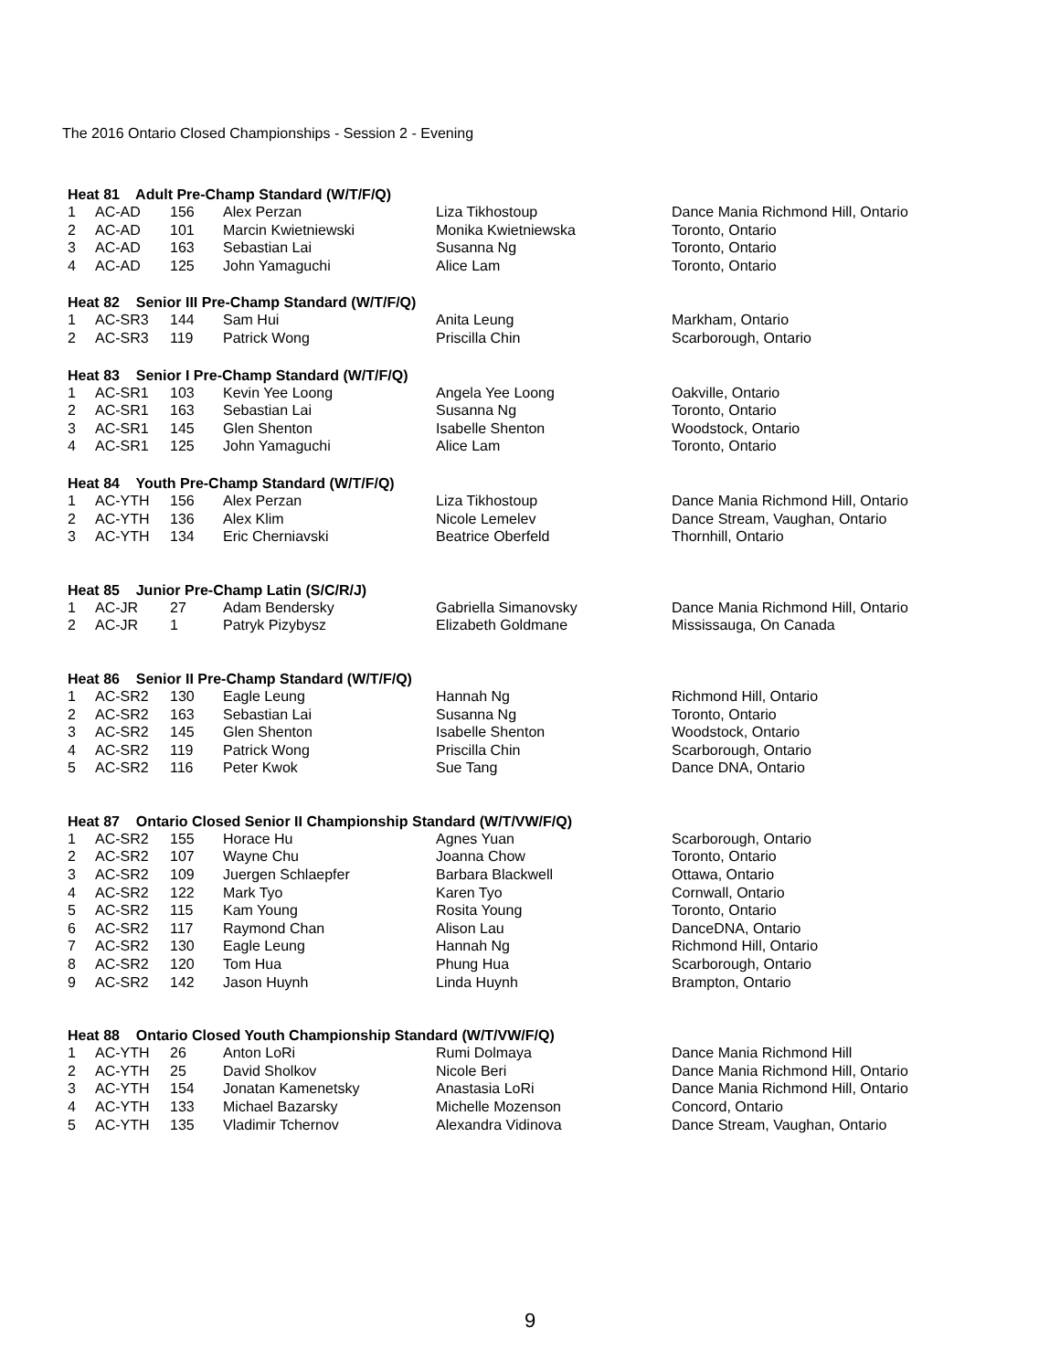The 2016 Ontario Closed Championships - Session 2 - Evening
| Heat 81 Adult Pre-Champ Standard (W/T/F/Q) | | | | | |
| --- | --- | --- | --- | --- | --- |
| 1 | AC-AD | 156 | Alex Perzan | Liza Tikhostoup | Dance Mania Richmond Hill, Ontario |
| 2 | AC-AD | 101 | Marcin Kwietniewski | Monika Kwietniewska | Toronto, Ontario |
| 3 | AC-AD | 163 | Sebastian Lai | Susanna Ng | Toronto, Ontario |
| 4 | AC-AD | 125 | John Yamaguchi | Alice Lam | Toronto, Ontario |
| Heat 82 Senior III Pre-Champ Standard (W/T/F/Q) | | | | | |
| --- | --- | --- | --- | --- | --- |
| 1 | AC-SR3 | 144 | Sam Hui | Anita Leung | Markham, Ontario |
| 2 | AC-SR3 | 119 | Patrick Wong | Priscilla Chin | Scarborough, Ontario |
| Heat 83 Senior I Pre-Champ Standard (W/T/F/Q) | | | | | |
| --- | --- | --- | --- | --- | --- |
| 1 | AC-SR1 | 103 | Kevin Yee Loong | Angela Yee Loong | Oakville, Ontario |
| 2 | AC-SR1 | 163 | Sebastian Lai | Susanna Ng | Toronto, Ontario |
| 3 | AC-SR1 | 145 | Glen Shenton | Isabelle Shenton | Woodstock, Ontario |
| 4 | AC-SR1 | 125 | John Yamaguchi | Alice Lam | Toronto, Ontario |
| Heat 84 Youth Pre-Champ Standard (W/T/F/Q) | | | | | |
| --- | --- | --- | --- | --- | --- |
| 1 | AC-YTH | 156 | Alex Perzan | Liza Tikhostoup | Dance Mania Richmond Hill, Ontario |
| 2 | AC-YTH | 136 | Alex Klim | Nicole Lemelev | Dance Stream, Vaughan, Ontario |
| 3 | AC-YTH | 134 | Eric Cherniavski | Beatrice Oberfeld | Thornhill, Ontario |
| Heat 85 Junior Pre-Champ Latin (S/C/R/J) | | | | | |
| --- | --- | --- | --- | --- | --- |
| 1 | AC-JR | 27 | Adam Bendersky | Gabriella Simanovsky | Dance Mania Richmond Hill, Ontario |
| 2 | AC-JR | 1 | Patryk Pizybysz | Elizabeth Goldmane | Mississauga, On Canada |
| Heat 86 Senior II Pre-Champ Standard (W/T/F/Q) | | | | | |
| --- | --- | --- | --- | --- | --- |
| 1 | AC-SR2 | 130 | Eagle Leung | Hannah Ng | Richmond Hill, Ontario |
| 2 | AC-SR2 | 163 | Sebastian Lai | Susanna Ng | Toronto, Ontario |
| 3 | AC-SR2 | 145 | Glen Shenton | Isabelle Shenton | Woodstock, Ontario |
| 4 | AC-SR2 | 119 | Patrick Wong | Priscilla Chin | Scarborough, Ontario |
| 5 | AC-SR2 | 116 | Peter Kwok | Sue Tang | Dance DNA, Ontario |
| Heat 87 Ontario Closed Senior II Championship Standard (W/T/VW/F/Q) | | | | | |
| --- | --- | --- | --- | --- | --- |
| 1 | AC-SR2 | 155 | Horace Hu | Agnes Yuan | Scarborough, Ontario |
| 2 | AC-SR2 | 107 | Wayne Chu | Joanna Chow | Toronto, Ontario |
| 3 | AC-SR2 | 109 | Juergen Schlaepfer | Barbara Blackwell | Ottawa, Ontario |
| 4 | AC-SR2 | 122 | Mark Tyo | Karen Tyo | Cornwall, Ontario |
| 5 | AC-SR2 | 115 | Kam Young | Rosita Young | Toronto, Ontario |
| 6 | AC-SR2 | 117 | Raymond Chan | Alison Lau | DanceDNA, Ontario |
| 7 | AC-SR2 | 130 | Eagle Leung | Hannah Ng | Richmond Hill, Ontario |
| 8 | AC-SR2 | 120 | Tom Hua | Phung Hua | Scarborough, Ontario |
| 9 | AC-SR2 | 142 | Jason Huynh | Linda Huynh | Brampton, Ontario |
| Heat 88 Ontario Closed Youth Championship Standard (W/T/VW/F/Q) | | | | | |
| --- | --- | --- | --- | --- | --- |
| 1 | AC-YTH | 26 | Anton LoRi | Rumi Dolmaya | Dance Mania Richmond Hill |
| 2 | AC-YTH | 25 | David Sholkov | Nicole Beri | Dance Mania Richmond Hill, Ontario |
| 3 | AC-YTH | 154 | Jonatan Kamenetsky | Anastasia LoRi | Dance Mania Richmond Hill, Ontario |
| 4 | AC-YTH | 133 | Michael Bazarsky | Michelle Mozenson | Concord, Ontario |
| 5 | AC-YTH | 135 | Vladimir Tchernov | Alexandra Vidinova | Dance Stream, Vaughan, Ontario |
9